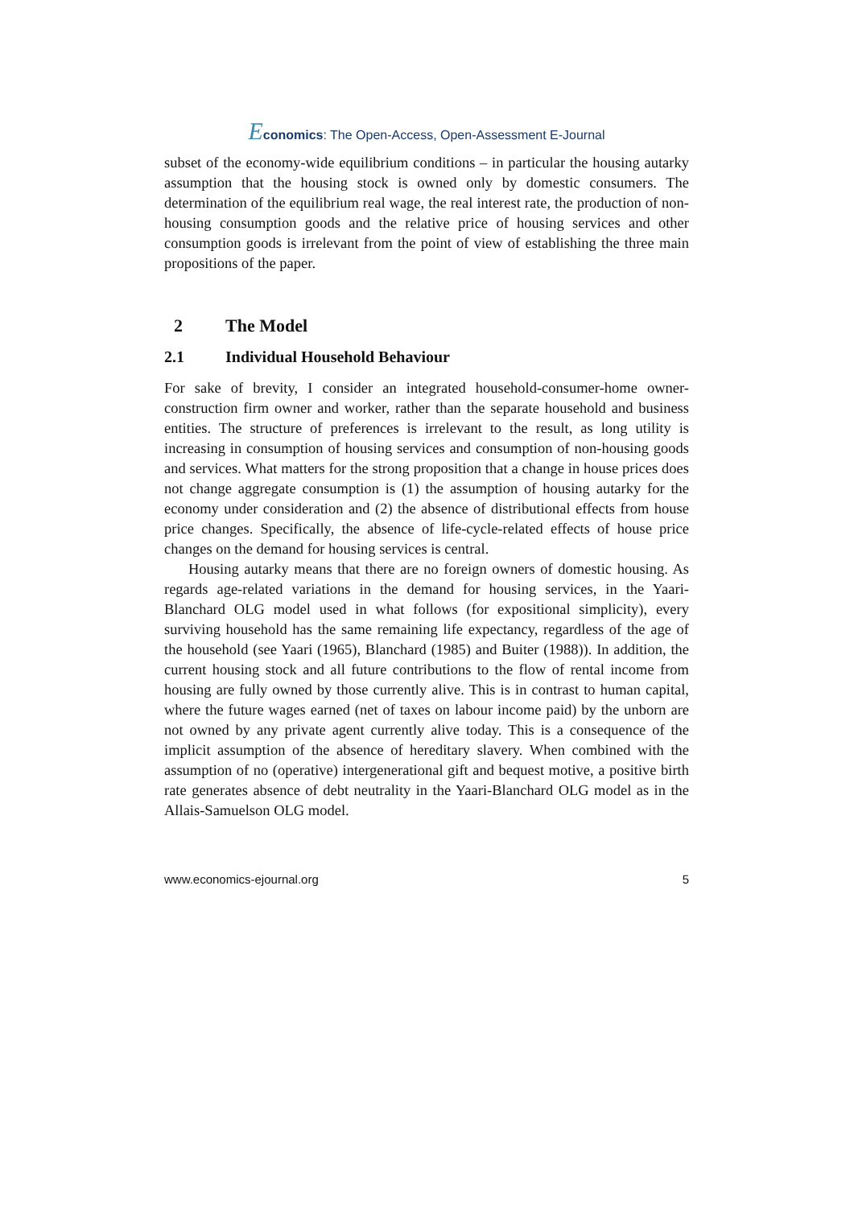Economics: The Open-Access, Open-Assessment E-Journal
subset of the economy-wide equilibrium conditions – in particular the housing autarky assumption that the housing stock is owned only by domestic consumers. The determination of the equilibrium real wage, the real interest rate, the production of non-housing consumption goods and the relative price of housing services and other consumption goods is irrelevant from the point of view of establishing the three main propositions of the paper.
2 The Model
2.1 Individual Household Behaviour
For sake of brevity, I consider an integrated household-consumer-home owner-construction firm owner and worker, rather than the separate household and business entities. The structure of preferences is irrelevant to the result, as long utility is increasing in consumption of housing services and consumption of non-housing goods and services. What matters for the strong proposition that a change in house prices does not change aggregate consumption is (1) the assumption of housing autarky for the economy under consideration and (2) the absence of distributional effects from house price changes. Specifically, the absence of life-cycle-related effects of house price changes on the demand for housing services is central.
Housing autarky means that there are no foreign owners of domestic housing. As regards age-related variations in the demand for housing services, in the Yaari-Blanchard OLG model used in what follows (for expositional simplicity), every surviving household has the same remaining life expectancy, regardless of the age of the household (see Yaari (1965), Blanchard (1985) and Buiter (1988)). In addition, the current housing stock and all future contributions to the flow of rental income from housing are fully owned by those currently alive. This is in contrast to human capital, where the future wages earned (net of taxes on labour income paid) by the unborn are not owned by any private agent currently alive today. This is a consequence of the implicit assumption of the absence of hereditary slavery. When combined with the assumption of no (operative) intergenerational gift and bequest motive, a positive birth rate generates absence of debt neutrality in the Yaari-Blanchard OLG model as in the Allais-Samuelson OLG model.
www.economics-ejournal.org 5